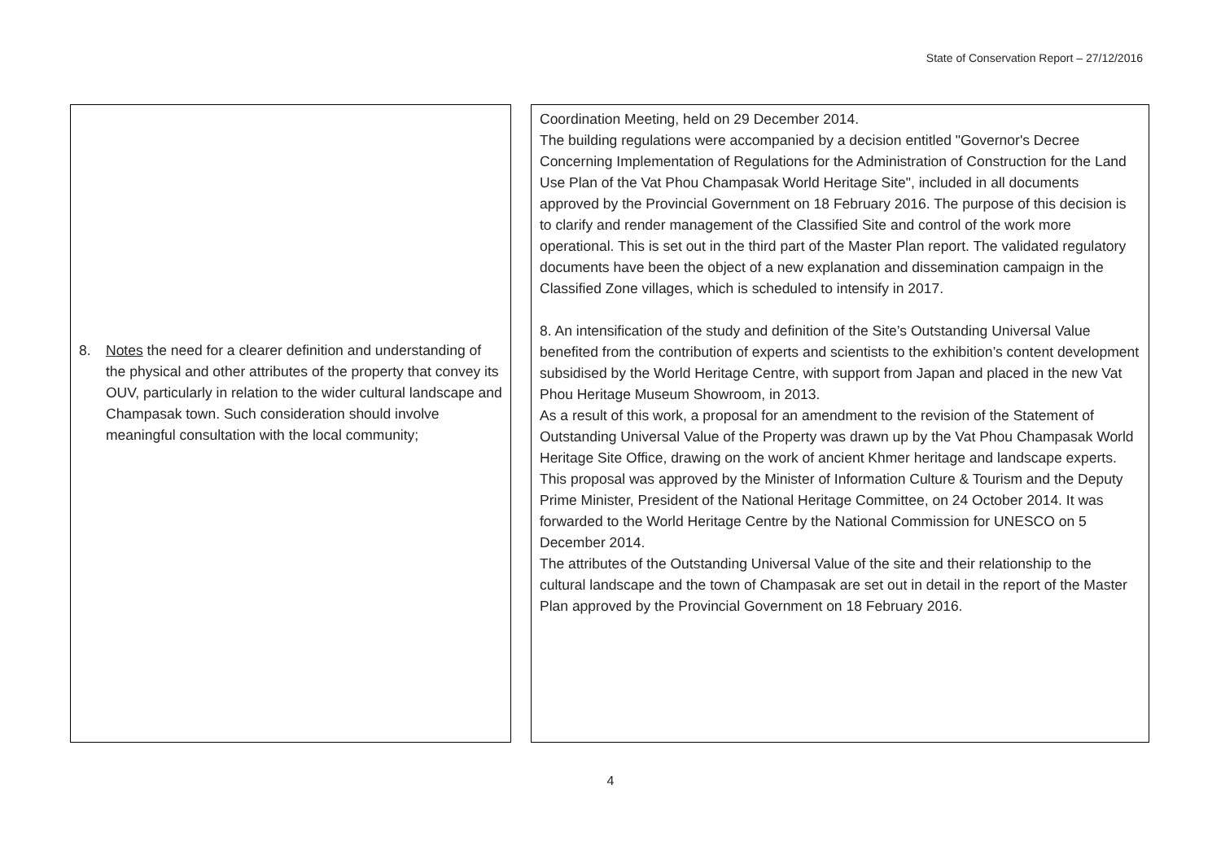State of Conservation Report – 27/12/2016
| 8. Notes the need for a clearer definition and understanding of the physical and other attributes of the property that convey its OUV, particularly in relation to the wider cultural landscape and Champasak town. Such consideration should involve meaningful consultation with the local community; | Coordination Meeting, held on 29 December 2014. The building regulations were accompanied by a decision entitled "Governor's Decree Concerning Implementation of Regulations for the Administration of Construction for the Land Use Plan of the Vat Phou Champasak World Heritage Site", included in all documents approved by the Provincial Government on 18 February 2016. The purpose of this decision is to clarify and render management of the Classified Site and control of the work more operational. This is set out in the third part of the Master Plan report. The validated regulatory documents have been the object of a new explanation and dissemination campaign in the Classified Zone villages, which is scheduled to intensify in 2017. 8. An intensification of the study and definition of the Site’s Outstanding Universal Value benefited from the contribution of experts and scientists to the exhibition’s content development subsidised by the World Heritage Centre, with support from Japan and placed in the new Vat Phou Heritage Museum Showroom, in 2013. As a result of this work, a proposal for an amendment to the revision of the Statement of Outstanding Universal Value of the Property was drawn up by the Vat Phou Champasak World Heritage Site Office, drawing on the work of ancient Khmer heritage and landscape experts. This proposal was approved by the Minister of Information Culture & Tourism and the Deputy Prime Minister, President of the National Heritage Committee, on 24 October 2014. It was forwarded to the World Heritage Centre by the National Commission for UNESCO on 5 December 2014. The attributes of the Outstanding Universal Value of the site and their relationship to the cultural landscape and the town of Champasak are set out in detail in the report of the Master Plan approved by the Provincial Government on 18 February 2016. |
4